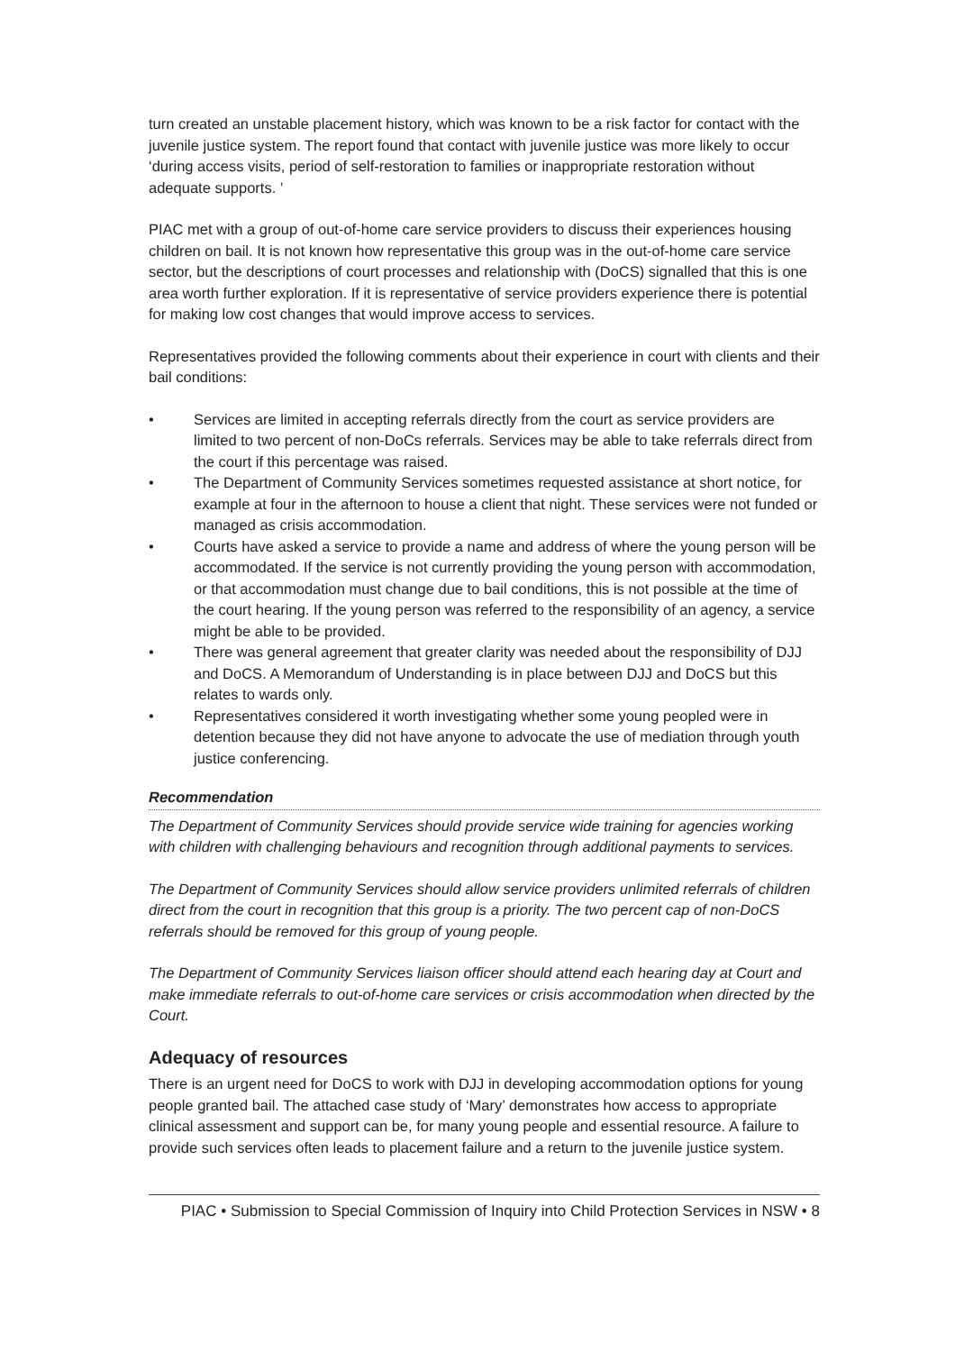turn created an unstable placement history, which was known to be a risk factor for contact with the juvenile justice system. The report found that contact with juvenile justice was more likely to occur ‘during access visits, period of self-restoration to families or inappropriate restoration without adequate supports. ’
PIAC met with a group of out-of-home care service providers to discuss their experiences housing children on bail. It is not known how representative this group was in the out-of-home care service sector, but the descriptions of court processes and relationship with (DoCS) signalled that this is one area worth further exploration. If it is representative of service providers experience there is potential for making low cost changes that would improve access to services.
Representatives provided the following comments about their experience in court with clients and their bail conditions:
• Services are limited in accepting referrals directly from the court as service providers are limited to two percent of non-DoCs referrals. Services may be able to take referrals direct from the court if this percentage was raised.
• The Department of Community Services sometimes requested assistance at short notice, for example at four in the afternoon to house a client that night. These services were not funded or managed as crisis accommodation.
• Courts have asked a service to provide a name and address of where the young person will be accommodated. If the service is not currently providing the young person with accommodation, or that accommodation must change due to bail conditions, this is not possible at the time of the court hearing. If the young person was referred to the responsibility of an agency, a service might be able to be provided.
• There was general agreement that greater clarity was needed about the responsibility of DJJ and DoCS. A Memorandum of Understanding is in place between DJJ and DoCS but this relates to wards only.
• Representatives considered it worth investigating whether some young peopled were in detention because they did not have anyone to advocate the use of mediation through youth justice conferencing.
Recommendation
The Department of Community Services should provide service wide training for agencies working with children with challenging behaviours and recognition through additional payments to services.
The Department of Community Services should allow service providers unlimited referrals of children direct from the court in recognition that this group is a priority. The two percent cap of non-DoCS referrals should be removed for this group of young people.
The Department of Community Services liaison officer should attend each hearing day at Court and make immediate referrals to out-of-home care services or crisis accommodation when directed by the Court.
Adequacy of resources
There is an urgent need for DoCS to work with DJJ in developing accommodation options for young people granted bail. The attached case study of ‘Mary’ demonstrates how access to appropriate clinical assessment and support can be, for many young people and essential resource. A failure to provide such services often leads to placement failure and a return to the juvenile justice system.
PIAC • Submission to Special Commission of Inquiry into Child Protection Services in NSW • 8